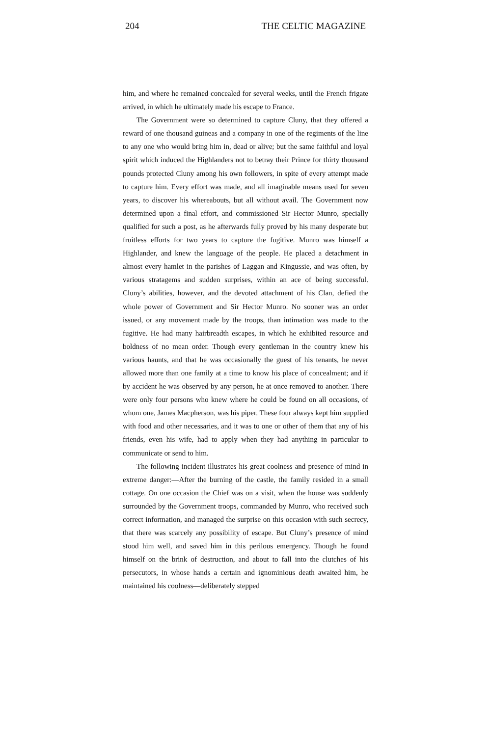204 THE CELTIC MAGAZINE
him, and where he remained concealed for several weeks, until the French frigate arrived, in which he ultimately made his escape to France.
The Government were so determined to capture Cluny, that they offered a reward of one thousand guineas and a company in one of the regiments of the line to any one who would bring him in, dead or alive; but the same faithful and loyal spirit which induced the Highlanders not to betray their Prince for thirty thousand pounds protected Cluny among his own followers, in spite of every attempt made to capture him. Every effort was made, and all imaginable means used for seven years, to discover his whereabouts, but all without avail. The Government now determined upon a final effort, and commissioned Sir Hector Munro, specially qualified for such a post, as he afterwards fully proved by his many desperate but fruitless efforts for two years to capture the fugitive. Munro was himself a Highlander, and knew the language of the people. He placed a detachment in almost every hamlet in the parishes of Laggan and Kingussie, and was often, by various stratagems and sudden surprises, within an ace of being successful. Cluny’s abilities, however, and the devoted attachment of his Clan, defied the whole power of Government and Sir Hector Munro. No sooner was an order issued, or any movement made by the troops, than intimation was made to the fugitive. He had many hairbreadth escapes, in which he exhibited resource and boldness of no mean order. Though every gentleman in the country knew his various haunts, and that he was occasionally the guest of his tenants, he never allowed more than one family at a time to know his place of concealment; and if by accident he was observed by any person, he at once removed to another. There were only four persons who knew where he could be found on all occasions, of whom one, James Macpherson, was his piper. These four always kept him supplied with food and other necessaries, and it was to one or other of them that any of his friends, even his wife, had to apply when they had anything in particular to communicate or send to him.
The following incident illustrates his great coolness and presence of mind in extreme danger:—After the burning of the castle, the family resided in a small cottage. On one occasion the Chief was on a visit, when the house was suddenly surrounded by the Government troops, commanded by Munro, who received such correct information, and managed the surprise on this occasion with such secrecy, that there was scarcely any possibility of escape. But Cluny’s presence of mind stood him well, and saved him in this perilous emergency. Though he found himself on the brink of destruction, and about to fall into the clutches of his persecutors, in whose hands a certain and ignominious death awaited him, he maintained his coolness—deliberately stepped